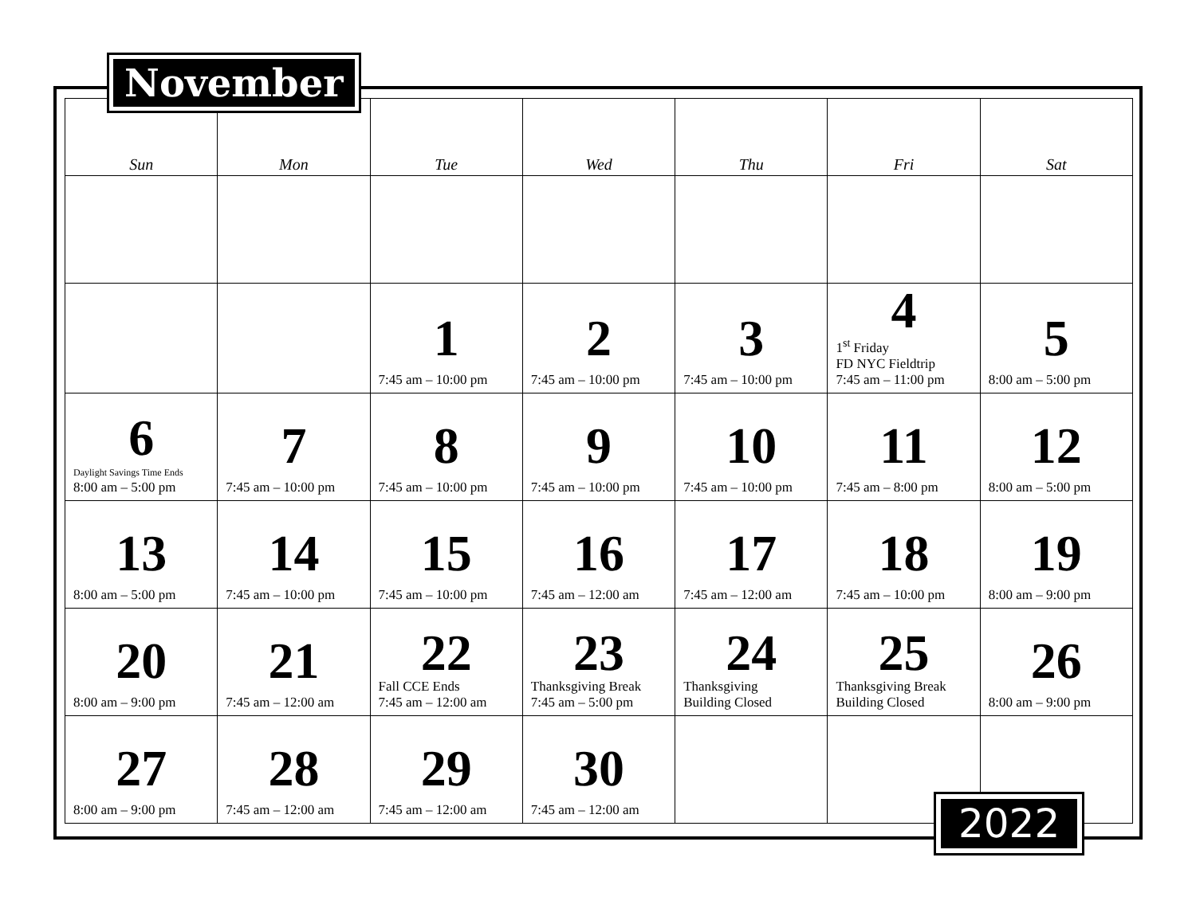November
| Sun | Mon | Tue | Wed | Thu | Fri | Sat |
| --- | --- | --- | --- | --- | --- | --- |
| | | 1 7:45 am – 10:00 pm | 2 7:45 am – 10:00 pm | 3 7:45 am – 10:00 pm | 4 1<sup>st</sup> Friday FD NYC Fieldtrip 7:45 am – 11:00 pm | 5 8:00 am – 5:00 pm |
| 6 Daylight Savings Time Ends 8:00 am – 5:00 pm | 7 7:45 am – 10:00 pm | 8 7:45 am – 10:00 pm | 9 7:45 am – 10:00 pm | 10 7:45 am – 10:00 pm | 11 7:45 am – 8:00 pm | 12 8:00 am – 5:00 pm |
| 13 8:00 am – 5:00 pm | 14 7:45 am – 10:00 pm | 15 7:45 am – 10:00 pm | 16 7:45 am – 12:00 am | 17 7:45 am – 12:00 am | 18 7:45 am – 10:00 pm | 19 8:00 am – 9:00 pm |
| 20 8:00 am – 9:00 pm | 21 7:45 am – 12:00 am | 22 Fall CCE Ends 7:45 am – 12:00 am | 23 Thanksgiving Break 7:45 am – 5:00 pm | 24 Thanksgiving Building Closed | 25 Thanksgiving Break Building Closed | 26 8:00 am – 9:00 pm |
| 27 8:00 am – 9:00 pm | 28 7:45 am – 12:00 am | 29 7:45 am – 12:00 am | 30 7:45 am – 12:00 am | | | |
2022